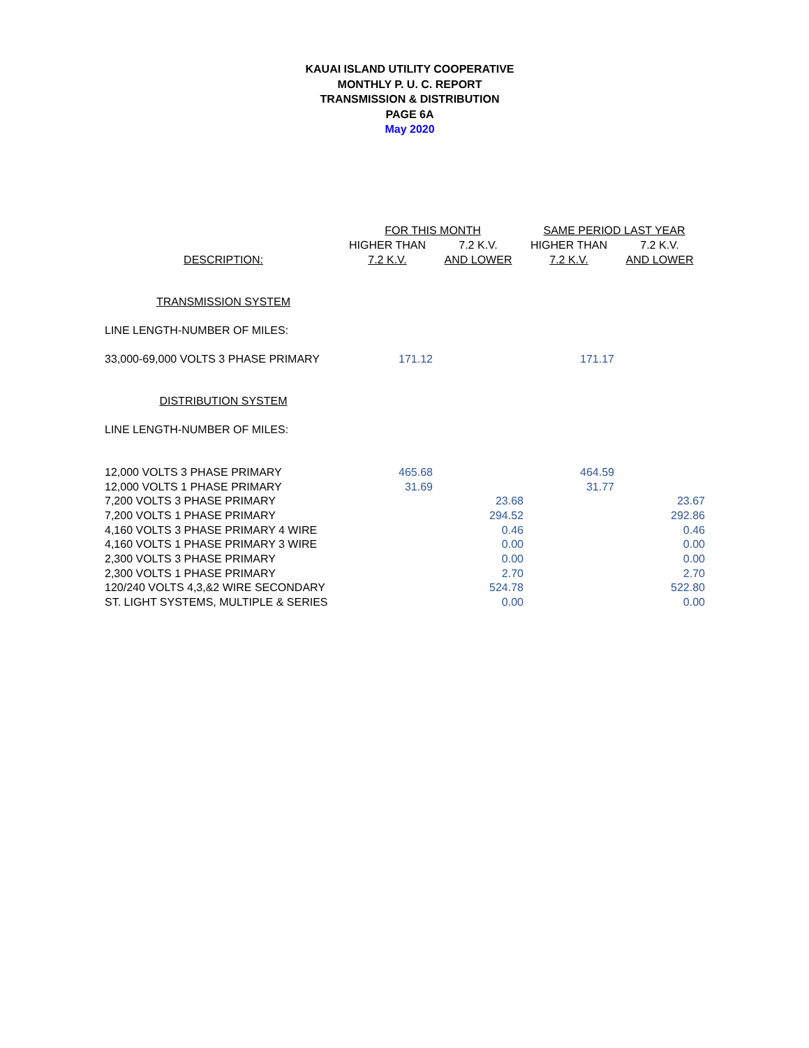KAUAI ISLAND UTILITY COOPERATIVE
MONTHLY P. U. C. REPORT
TRANSMISSION & DISTRIBUTION
PAGE 6A
May 2020
| | FOR THIS MONTH | | SAME PERIOD LAST YEAR | |
| --- | --- | --- | --- | --- |
| | HIGHER THAN | 7.2 K.V. | HIGHER THAN | 7.2 K.V. |
| DESCRIPTION: | 7.2 K.V. | AND LOWER | 7.2 K.V. | AND LOWER |
| TRANSMISSION SYSTEM | | | | |
| LINE LENGTH-NUMBER OF MILES: | | | | |
| 33,000-69,000 VOLTS 3 PHASE PRIMARY | 171.12 | | 171.17 | |
| DISTRIBUTION SYSTEM | | | | |
| LINE LENGTH-NUMBER OF MILES: | | | | |
| 12,000 VOLTS 3 PHASE PRIMARY | 465.68 | | 464.59 | |
| 12,000 VOLTS 1 PHASE PRIMARY | 31.69 | | 31.77 | |
| 7,200 VOLTS 3 PHASE PRIMARY | | 23.68 | | 23.67 |
| 7,200 VOLTS 1 PHASE PRIMARY | | 294.52 | | 292.86 |
| 4,160 VOLTS 3 PHASE PRIMARY 4 WIRE | | 0.46 | | 0.46 |
| 4,160 VOLTS 1 PHASE PRIMARY 3 WIRE | | 0.00 | | 0.00 |
| 2,300 VOLTS 3 PHASE PRIMARY | | 0.00 | | 0.00 |
| 2,300 VOLTS 1 PHASE PRIMARY | | 2.70 | | 2.70 |
| 120/240 VOLTS 4,3,&2 WIRE SECONDARY | | 524.78 | | 522.80 |
| ST. LIGHT SYSTEMS, MULTIPLE & SERIES | | 0.00 | | 0.00 |